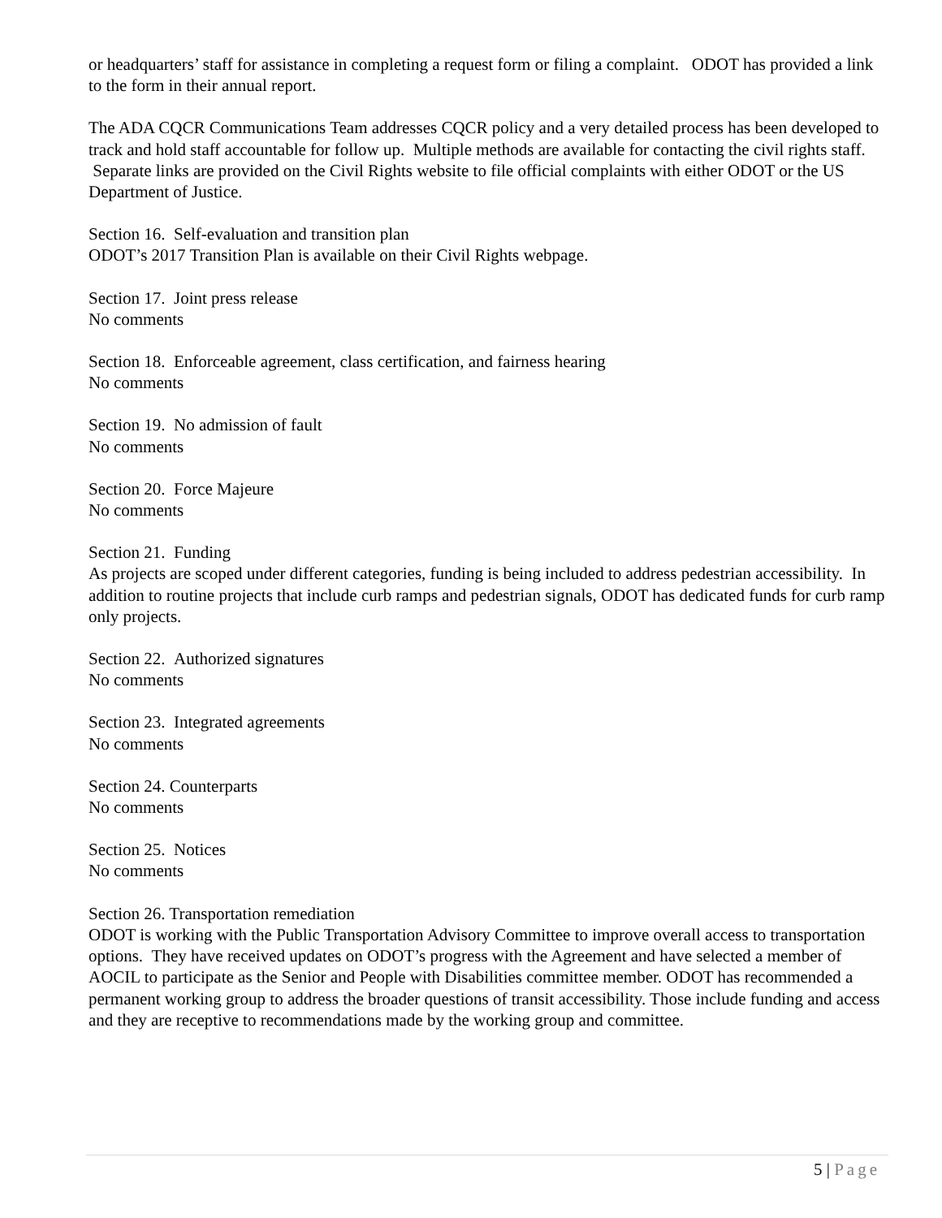or headquarters’ staff for assistance in completing a request form or filing a complaint. ODOT has provided a link to the form in their annual report.
The ADA CQCR Communications Team addresses CQCR policy and a very detailed process has been developed to track and hold staff accountable for follow up. Multiple methods are available for contacting the civil rights staff. Separate links are provided on the Civil Rights website to file official complaints with either ODOT or the US Department of Justice.
Section 16. Self-evaluation and transition plan
ODOT’s 2017 Transition Plan is available on their Civil Rights webpage.
Section 17. Joint press release
No comments
Section 18. Enforceable agreement, class certification, and fairness hearing
No comments
Section 19. No admission of fault
No comments
Section 20. Force Majeure
No comments
Section 21. Funding
As projects are scoped under different categories, funding is being included to address pedestrian accessibility. In addition to routine projects that include curb ramps and pedestrian signals, ODOT has dedicated funds for curb ramp only projects.
Section 22. Authorized signatures
No comments
Section 23. Integrated agreements
No comments
Section 24. Counterparts
No comments
Section 25. Notices
No comments
Section 26. Transportation remediation
ODOT is working with the Public Transportation Advisory Committee to improve overall access to transportation options. They have received updates on ODOT’s progress with the Agreement and have selected a member of AOCIL to participate as the Senior and People with Disabilities committee member. ODOT has recommended a permanent working group to address the broader questions of transit accessibility. Those include funding and access and they are receptive to recommendations made by the working group and committee.
5 | Page